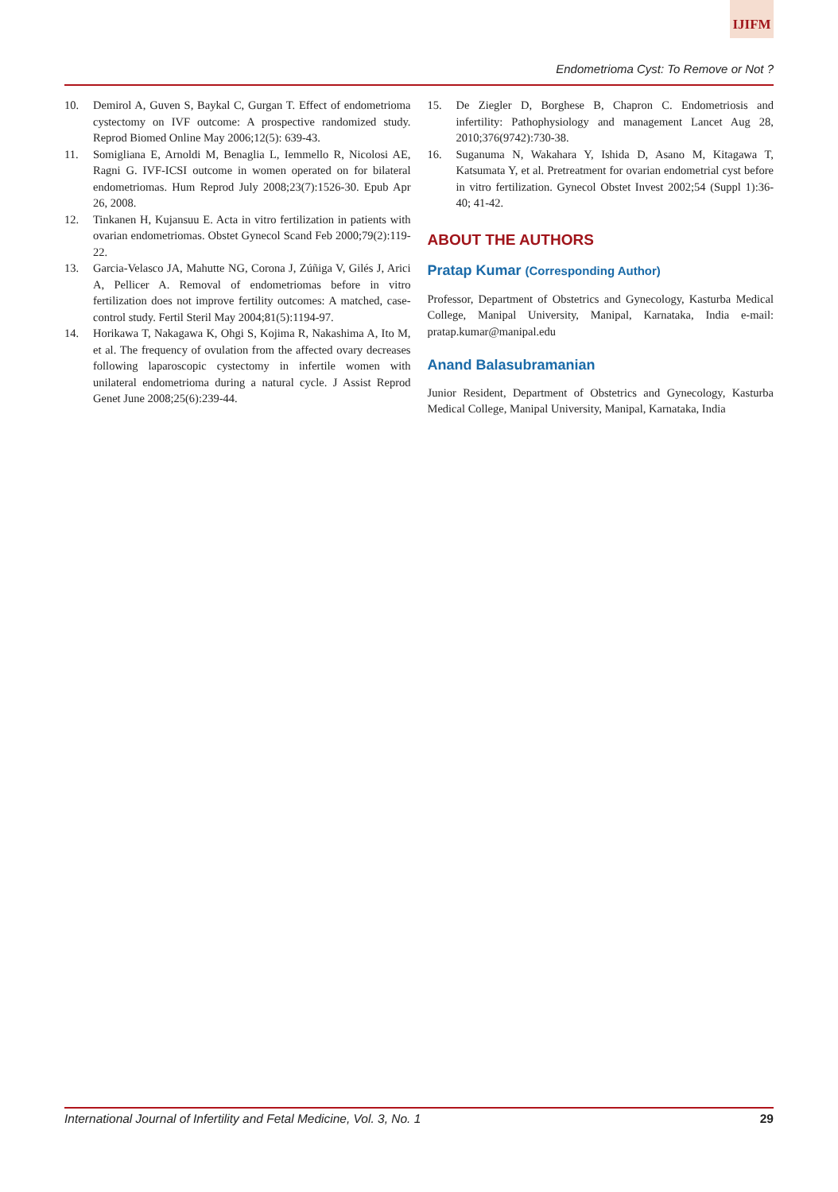IJIFM
Endometrioma Cyst: To Remove or Not ?
10. Demirol A, Guven S, Baykal C, Gurgan T. Effect of endometrioma cystectomy on IVF outcome: A prospective randomized study. Reprod Biomed Online May 2006;12(5): 639-43.
11. Somigliana E, Arnoldi M, Benaglia L, Iemmello R, Nicolosi AE, Ragni G. IVF-ICSI outcome in women operated on for bilateral endometriomas. Hum Reprod July 2008;23(7):1526-30. Epub Apr 26, 2008.
12. Tinkanen H, Kujansuu E. Acta in vitro fertilization in patients with ovarian endometriomas. Obstet Gynecol Scand Feb 2000;79(2):119-22.
13. Garcia-Velasco JA, Mahutte NG, Corona J, Zúñiga V, Gilés J, Arici A, Pellicer A. Removal of endometriomas before in vitro fertilization does not improve fertility outcomes: A matched, case-control study. Fertil Steril May 2004;81(5):1194-97.
14. Horikawa T, Nakagawa K, Ohgi S, Kojima R, Nakashima A, Ito M, et al. The frequency of ovulation from the affected ovary decreases following laparoscopic cystectomy in infertile women with unilateral endometrioma during a natural cycle. J Assist Reprod Genet June 2008;25(6):239-44.
15. De Ziegler D, Borghese B, Chapron C. Endometriosis and infertility: Pathophysiology and management Lancet Aug 28, 2010;376(9742):730-38.
16. Suganuma N, Wakahara Y, Ishida D, Asano M, Kitagawa T, Katsumata Y, et al. Pretreatment for ovarian endometrial cyst before in vitro fertilization. Gynecol Obstet Invest 2002;54 (Suppl 1):36-40; 41-42.
ABOUT THE AUTHORS
Pratap Kumar (Corresponding Author)
Professor, Department of Obstetrics and Gynecology, Kasturba Medical College, Manipal University, Manipal, Karnataka, India e-mail: pratap.kumar@manipal.edu
Anand Balasubramanian
Junior Resident, Department of Obstetrics and Gynecology, Kasturba Medical College, Manipal University, Manipal, Karnataka, India
International Journal of Infertility and Fetal Medicine, Vol. 3, No. 1 29